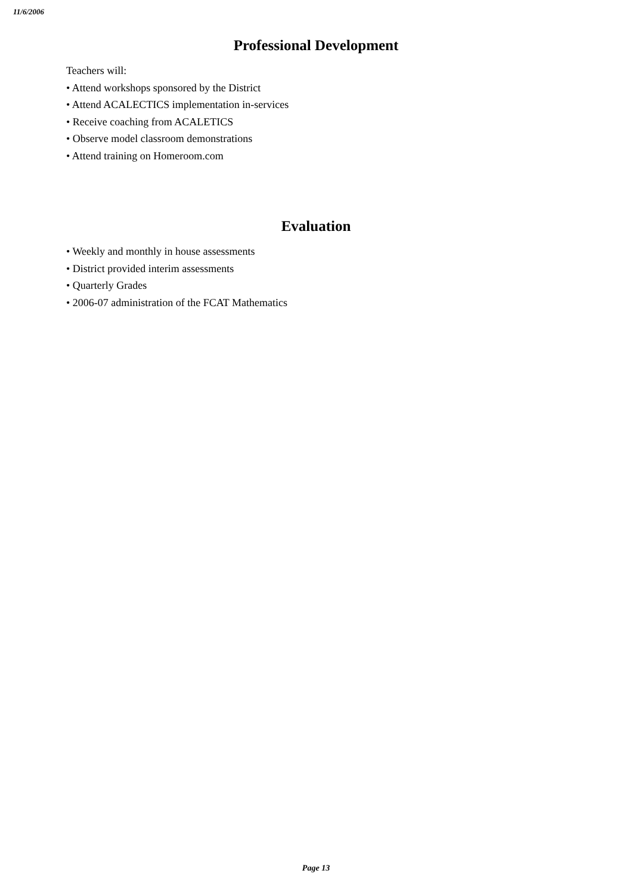11/6/2006
Professional Development
Teachers will:
• Attend workshops sponsored by the District
• Attend ACALECTICS implementation in-services
• Receive coaching from ACALETICS
• Observe model classroom demonstrations
• Attend training on Homeroom.com
Evaluation
• Weekly and monthly in house assessments
• District provided interim assessments
• Quarterly Grades
• 2006-07 administration of the FCAT Mathematics
Page 13